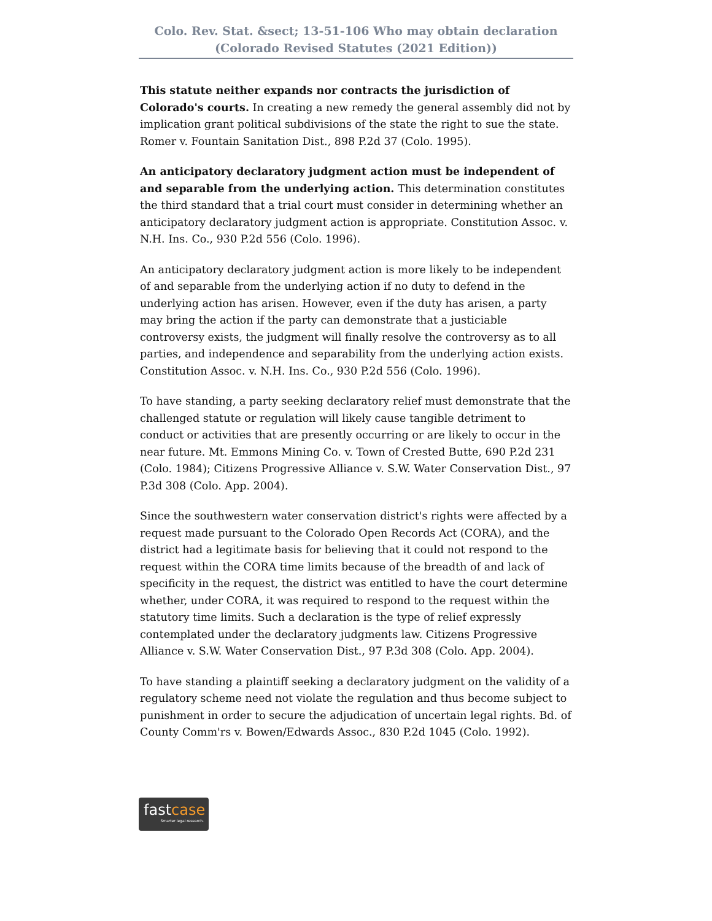Colo. Rev. Stat. &sect; 13-51-106 Who may obtain declaration (Colorado Revised Statutes (2021 Edition))
This statute neither expands nor contracts the jurisdiction of Colorado's courts. In creating a new remedy the general assembly did not by implication grant political subdivisions of the state the right to sue the state. Romer v. Fountain Sanitation Dist., 898 P.2d 37 (Colo. 1995).
An anticipatory declaratory judgment action must be independent of and separable from the underlying action. This determination constitutes the third standard that a trial court must consider in determining whether an anticipatory declaratory judgment action is appropriate. Constitution Assoc. v. N.H. Ins. Co., 930 P.2d 556 (Colo. 1996).
An anticipatory declaratory judgment action is more likely to be independent of and separable from the underlying action if no duty to defend in the underlying action has arisen. However, even if the duty has arisen, a party may bring the action if the party can demonstrate that a justiciable controversy exists, the judgment will finally resolve the controversy as to all parties, and independence and separability from the underlying action exists. Constitution Assoc. v. N.H. Ins. Co., 930 P.2d 556 (Colo. 1996).
To have standing, a party seeking declaratory relief must demonstrate that the challenged statute or regulation will likely cause tangible detriment to conduct or activities that are presently occurring or are likely to occur in the near future. Mt. Emmons Mining Co. v. Town of Crested Butte, 690 P.2d 231 (Colo. 1984); Citizens Progressive Alliance v. S.W. Water Conservation Dist., 97 P.3d 308 (Colo. App. 2004).
Since the southwestern water conservation district's rights were affected by a request made pursuant to the Colorado Open Records Act (CORA), and the district had a legitimate basis for believing that it could not respond to the request within the CORA time limits because of the breadth of and lack of specificity in the request, the district was entitled to have the court determine whether, under CORA, it was required to respond to the request within the statutory time limits. Such a declaration is the type of relief expressly contemplated under the declaratory judgments law. Citizens Progressive Alliance v. S.W. Water Conservation Dist., 97 P.3d 308 (Colo. App. 2004).
To have standing a plaintiff seeking a declaratory judgment on the validity of a regulatory scheme need not violate the regulation and thus become subject to punishment in order to secure the adjudication of uncertain legal rights. Bd. of County Comm'rs v. Bowen/Edwards Assoc., 830 P.2d 1045 (Colo. 1992).
fastcase
Smarter legal research.